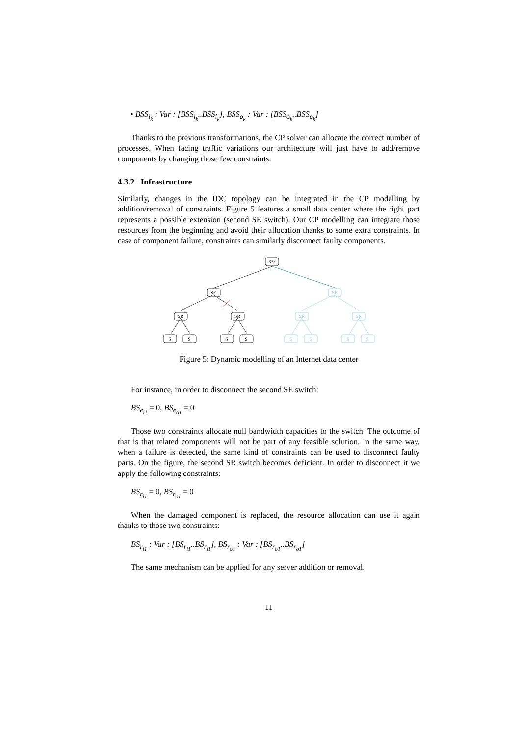• BSS<sub>i<sub>k</sub></sub> : Var : [BSS<sub>i<sub>k</sub></sub>..BSS<sub>i<sub>k</sub></sub>], BSS<sub>o<sub>k</sub></sub> : Var : [BSS<sub>o<sub>k</sub></sub>..BSS<sub>o<sub>k</sub></sub>]
Thanks to the previous transformations, the CP solver can allocate the correct number of processes. When facing traffic variations our architecture will just have to add/remove components by changing those few constraints.
4.3.2 Infrastructure
Similarly, changes in the IDC topology can be integrated in the CP modelling by addition/removal of constraints. Figure 5 features a small data center where the right part represents a possible extension (second SE switch). Our CP modelling can integrate those resources from the beginning and avoid their allocation thanks to some extra constraints. In case of component failure, constraints can similarly disconnect faulty components.
SM
SE
SR
SR
S
S
S
S
SE
SR
SR
S
S
S
S
Figure 5: Dynamic modelling of an Internet data center
For instance, in order to disconnect the second SE switch:
BS<sub>e<sub>i1</sub></sub> = 0, BS<sub>e<sub>o1</sub></sub> = 0
Those two constraints allocate null bandwidth capacities to the switch. The outcome of that is that related components will not be part of any feasible solution. In the same way, when a failure is detected, the same kind of constraints can be used to disconnect faulty parts. On the figure, the second SR switch becomes deficient. In order to disconnect it we apply the following constraints:
BS<sub>r<sub>i1</sub></sub> = 0, BS<sub>r<sub>o1</sub></sub> = 0
When the damaged component is replaced, the resource allocation can use it again thanks to those two constraints:
BS<sub>r<sub>i1</sub></sub> : Var : [BS<sub>r<sub>i1</sub></sub>..BS<sub>r<sub>i1</sub></sub>], BS<sub>r<sub>o1</sub></sub> : Var : [BS<sub>r<sub>o1</sub></sub>..BS<sub>r<sub>o1</sub></sub>]
The same mechanism can be applied for any server addition or removal.
11